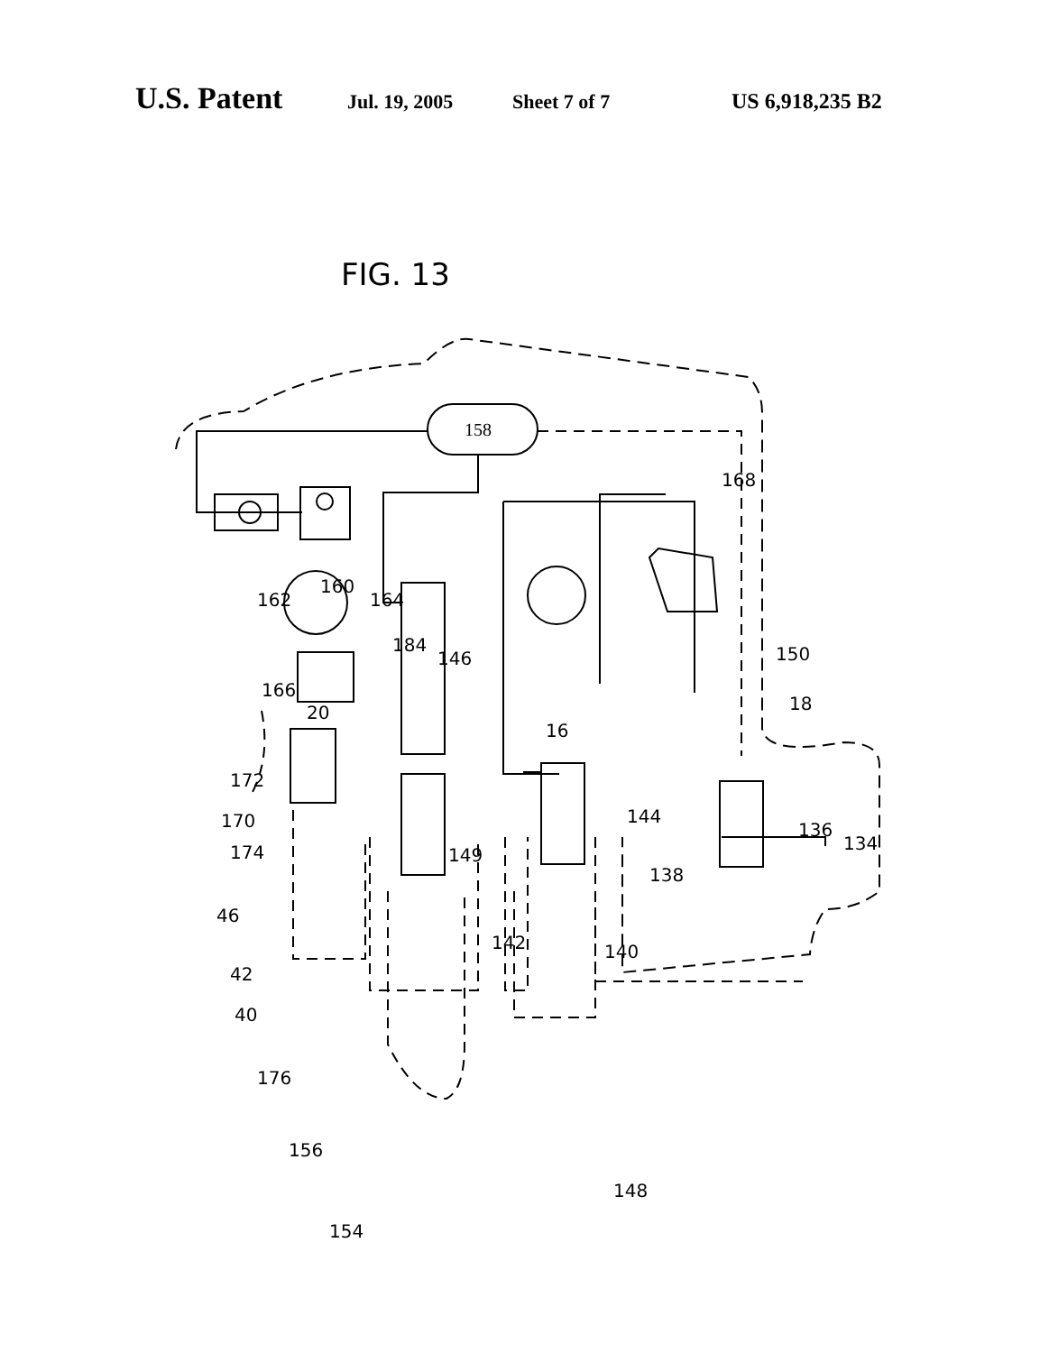U.S. Patent Jul. 19, 2005 Sheet 7 of 7 US 6,918,235 B2
FIG. 13
158
168
162
160
164
184
146 150
166
20
16
18
172
170 144
174 149
136
134
138
46
142 140
42
40
176
156
148
154